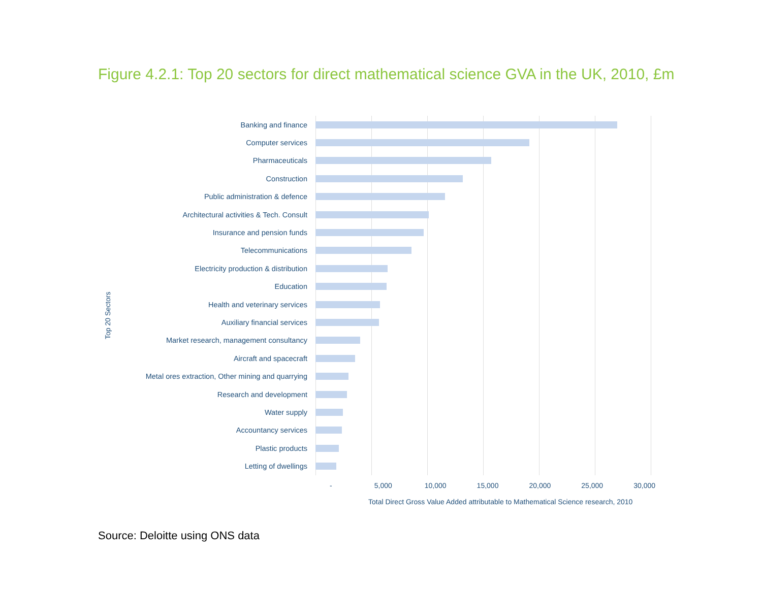Figure 4.2.1: Top 20 sectors for direct mathematical science GVA in the UK, 2010, £m
Top 20 Sectors
Banking and finance
Computer services
Pharmaceuticals
Construction
Public administration & defence
Architectural activities & Tech. Consult
Insurance and pension funds
Telecommunications
Electricity production & distribution
Education
Health and veterinary services
Auxiliary financial services
Market research, management consultancy
Aircraft and spacecraft
Metal ores extraction, Other mining and quarrying
Research and development
Water supply
Accountancy services
Plastic products
Letting of dwellings
- 5,000 10,000 15,000 20,000 25,000 30,000
Total Direct Gross Value Added attributable to Mathematical Science research, 2010
Source: Deloitte using ONS data